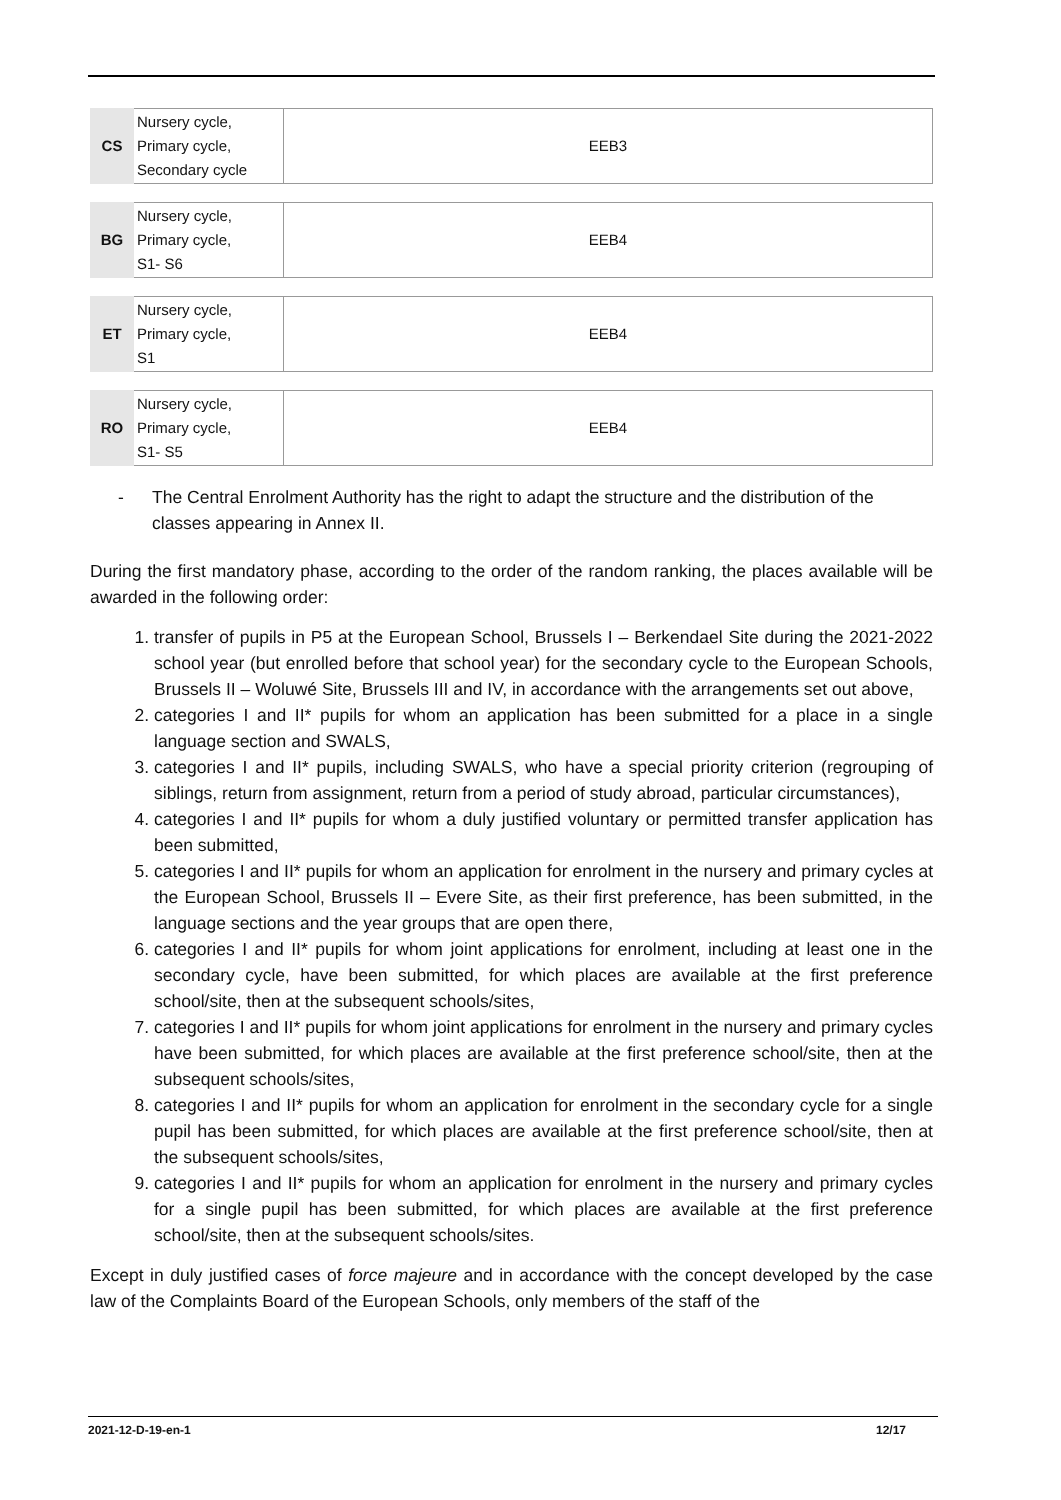| CS | Nursery cycle, Primary cycle, Secondary cycle | EEB3 |
| BG | Nursery cycle, Primary cycle, S1- S6 | EEB4 |
| ET | Nursery cycle, Primary cycle, S1 | EEB4 |
| RO | Nursery cycle, Primary cycle, S1- S5 | EEB4 |
- The Central Enrolment Authority has the right to adapt the structure and the distribution of the classes appearing in Annex II.
During the first mandatory phase, according to the order of the random ranking, the places available will be awarded in the following order:
1. transfer of pupils in P5 at the European School, Brussels I – Berkendael Site during the 2021-2022 school year (but enrolled before that school year) for the secondary cycle to the European Schools, Brussels II – Woluwé Site, Brussels III and IV, in accordance with the arrangements set out above,
2. categories I and II* pupils for whom an application has been submitted for a place in a single language section and SWALS,
3. categories I and II* pupils, including SWALS, who have a special priority criterion (regrouping of siblings, return from assignment, return from a period of study abroad, particular circumstances),
4. categories I and II* pupils for whom a duly justified voluntary or permitted transfer application has been submitted,
5. categories I and II* pupils for whom an application for enrolment in the nursery and primary cycles at the European School, Brussels II – Evere Site, as their first preference, has been submitted, in the language sections and the year groups that are open there,
6. categories I and II* pupils for whom joint applications for enrolment, including at least one in the secondary cycle, have been submitted, for which places are available at the first preference school/site, then at the subsequent schools/sites,
7. categories I and II* pupils for whom joint applications for enrolment in the nursery and primary cycles have been submitted, for which places are available at the first preference school/site, then at the subsequent schools/sites,
8. categories I and II* pupils for whom an application for enrolment in the secondary cycle for a single pupil has been submitted, for which places are available at the first preference school/site, then at the subsequent schools/sites,
9. categories I and II* pupils for whom an application for enrolment in the nursery and primary cycles for a single pupil has been submitted, for which places are available at the first preference school/site, then at the subsequent schools/sites.
Except in duly justified cases of force majeure and in accordance with the concept developed by the case law of the Complaints Board of the European Schools, only members of the staff of the
2021-12-D-19-en-1 12/17